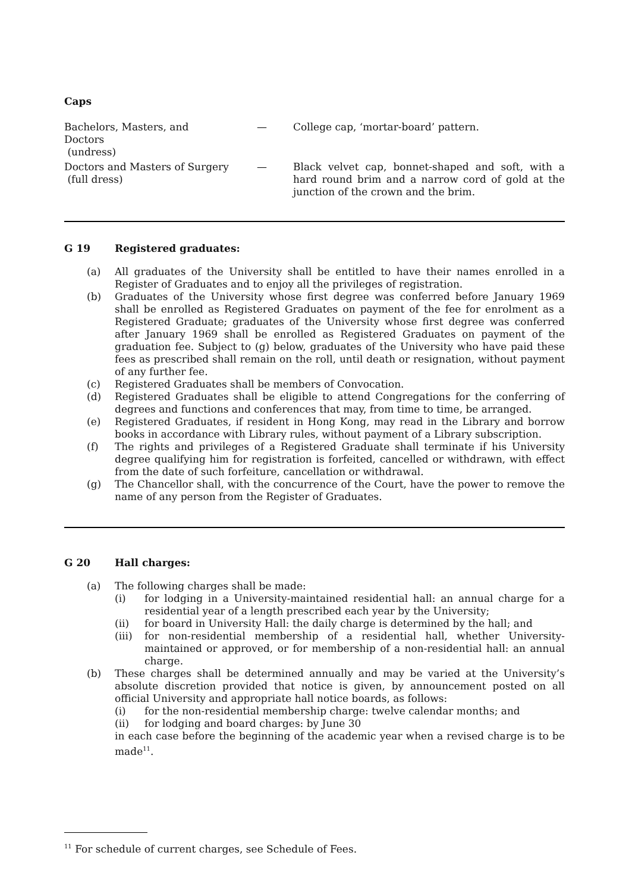Caps
Bachelors, Masters, and Doctors
(undress)
—
College cap, ‘mortar-board’ pattern.
Doctors and Masters of Surgery
(full dress)
—
Black velvet cap, bonnet-shaped and soft, with a hard round brim and a narrow cord of gold at the junction of the crown and the brim.
G 19 Registered graduates:
(a) All graduates of the University shall be entitled to have their names enrolled in a Register of Graduates and to enjoy all the privileges of registration.
(b) Graduates of the University whose first degree was conferred before January 1969 shall be enrolled as Registered Graduates on payment of the fee for enrolment as a Registered Graduate; graduates of the University whose first degree was conferred after January 1969 shall be enrolled as Registered Graduates on payment of the graduation fee. Subject to (g) below, graduates of the University who have paid these fees as prescribed shall remain on the roll, until death or resignation, without payment of any further fee.
(c) Registered Graduates shall be members of Convocation.
(d) Registered Graduates shall be eligible to attend Congregations for the conferring of degrees and functions and conferences that may, from time to time, be arranged.
(e) Registered Graduates, if resident in Hong Kong, may read in the Library and borrow books in accordance with Library rules, without payment of a Library subscription.
(f) The rights and privileges of a Registered Graduate shall terminate if his University degree qualifying him for registration is forfeited, cancelled or withdrawn, with effect from the date of such forfeiture, cancellation or withdrawal.
(g) The Chancellor shall, with the concurrence of the Court, have the power to remove the name of any person from the Register of Graduates.
G 20 Hall charges:
(a) The following charges shall be made:
(i) for lodging in a University-maintained residential hall: an annual charge for a residential year of a length prescribed each year by the University;
(ii) for board in University Hall: the daily charge is determined by the hall; and
(iii)
for non-residential membership of a residential hall, whether University-maintained or approved, or for membership of a non-residential hall: an annual charge.
(b) These charges shall be determined annually and may be varied at the University’s absolute discretion provided that notice is given, by announcement posted on all official University and appropriate hall notice boards, as follows:
(i) for the non-residential membership charge: twelve calendar months; and
(ii) for lodging and board charges: by June 30
in each case before the beginning of the academic year when a revised charge is to be made<sup>11</sup>.
<sup>11</sup> For schedule of current charges, see Schedule of Fees.